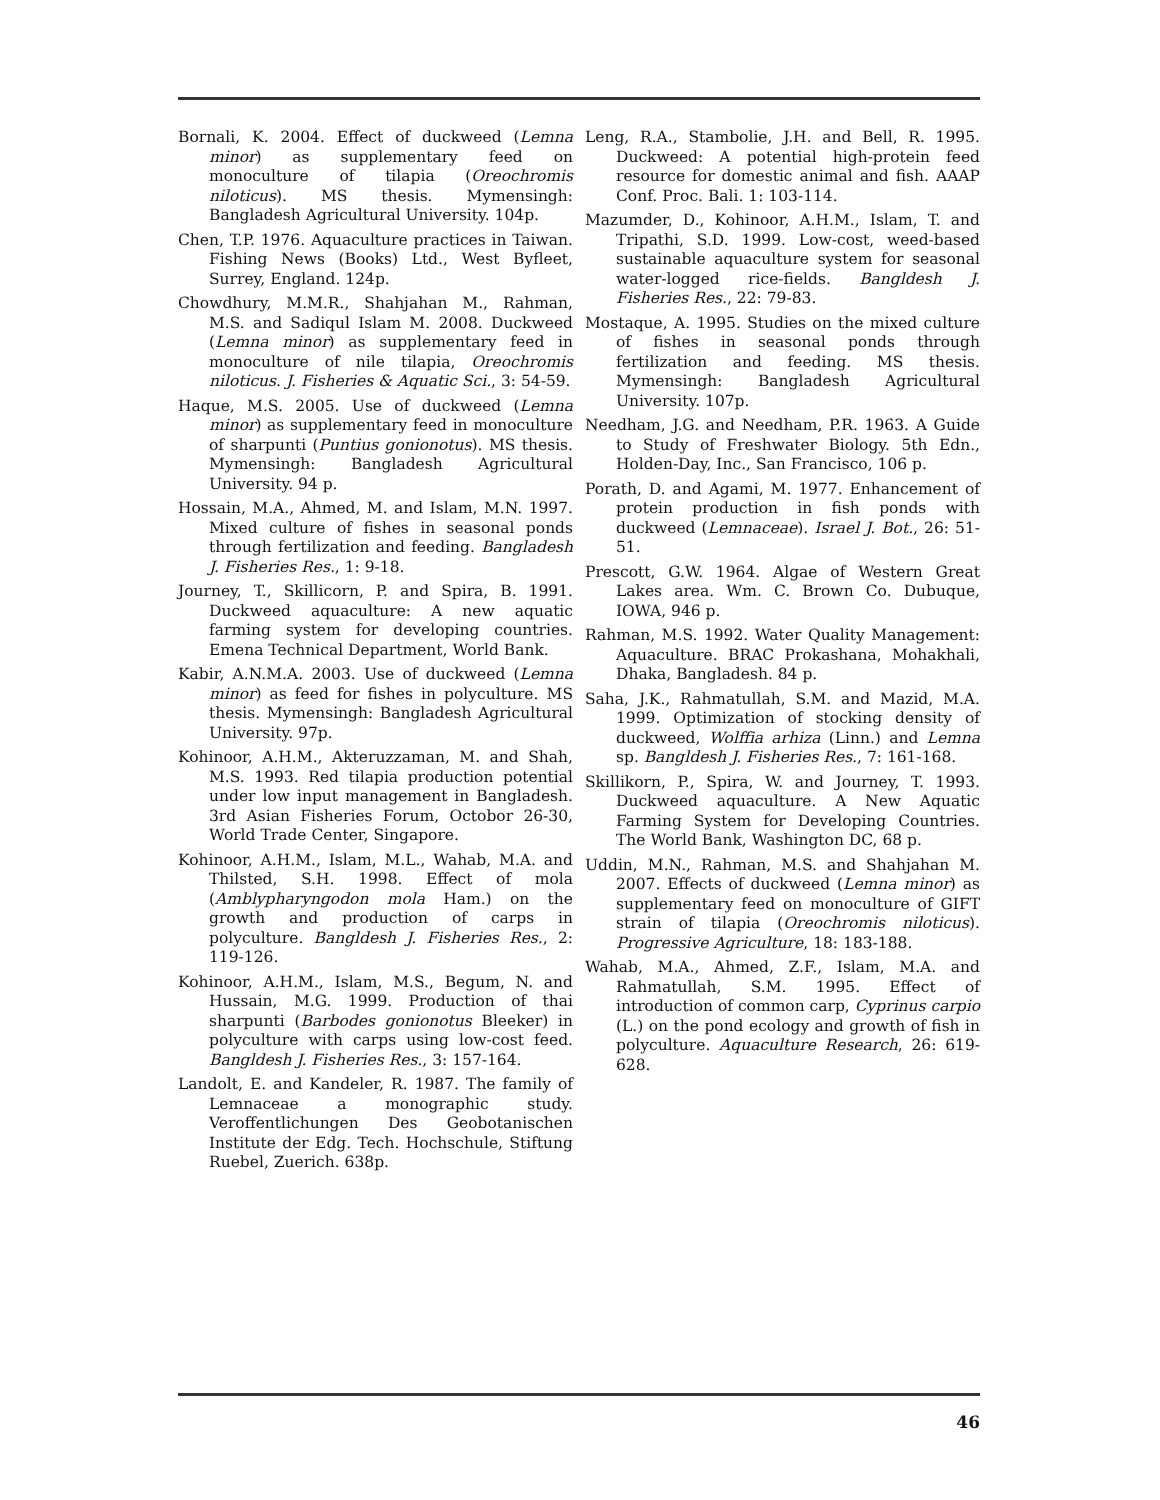Bornali, K. 2004. Effect of duckweed (Lemna minor) as supplementary feed on monoculture of tilapia (Oreochromis niloticus). MS thesis. Mymensingh: Bangladesh Agricultural University. 104p.
Chen, T.P. 1976. Aquaculture practices in Taiwan. Fishing News (Books) Ltd., West Byfleet, Surrey, England. 124p.
Chowdhury, M.M.R., Shahjahan M., Rahman, M.S. and Sadiqul Islam M. 2008. Duckweed (Lemna minor) as supplementary feed in monoculture of nile tilapia, Oreochromis niloticus. J. Fisheries & Aquatic Sci., 3: 54-59.
Haque, M.S. 2005. Use of duckweed (Lemna minor) as supplementary feed in monoculture of sharpunti (Puntius gonionotus). MS thesis. Mymensingh: Bangladesh Agricultural University. 94 p.
Hossain, M.A., Ahmed, M. and Islam, M.N. 1997. Mixed culture of fishes in seasonal ponds through fertilization and feeding. Bangladesh J. Fisheries Res., 1: 9-18.
Journey, T., Skillicorn, P. and Spira, B. 1991. Duckweed aquaculture: A new aquatic farming system for developing countries. Emena Technical Department, World Bank.
Kabir, A.N.M.A. 2003. Use of duckweed (Lemna minor) as feed for fishes in polyculture. MS thesis. Mymensingh: Bangladesh Agricultural University. 97p.
Kohinoor, A.H.M., Akteruzzaman, M. and Shah, M.S. 1993. Red tilapia production potential under low input management in Bangladesh. 3rd Asian Fisheries Forum, Octobor 26-30, World Trade Center, Singapore.
Kohinoor, A.H.M., Islam, M.L., Wahab, M.A. and Thilsted, S.H. 1998. Effect of mola (Amblypharyngodon mola Ham.) on the growth and production of carps in polyculture. Bangldesh J. Fisheries Res., 2: 119-126.
Kohinoor, A.H.M., Islam, M.S., Begum, N. and Hussain, M.G. 1999. Production of thai sharpunti (Barbodes gonionotus Bleeker) in polyculture with carps using low-cost feed. Bangldesh J. Fisheries Res., 3: 157-164.
Landolt, E. and Kandeler, R. 1987. The family of Lemnaceae a monographic study. Veroffentlichungen Des Geobotanischen Institute der Edg. Tech. Hochschule, Stiftung Ruebel, Zuerich. 638p.
Leng, R.A., Stambolie, J.H. and Bell, R. 1995. Duckweed: A potential high-protein feed resource for domestic animal and fish. AAAP Conf. Proc. Bali. 1: 103-114.
Mazumder, D., Kohinoor, A.H.M., Islam, T. and Tripathi, S.D. 1999. Low-cost, weed-based sustainable aquaculture system for seasonal water-logged rice-fields. Bangldesh J. Fisheries Res., 22: 79-83.
Mostaque, A. 1995. Studies on the mixed culture of fishes in seasonal ponds through fertilization and feeding. MS thesis. Mymensingh: Bangladesh Agricultural University. 107p.
Needham, J.G. and Needham, P.R. 1963. A Guide to Study of Freshwater Biology. 5th Edn., Holden-Day, Inc., San Francisco, 106 p.
Porath, D. and Agami, M. 1977. Enhancement of protein production in fish ponds with duckweed (Lemnaceae). Israel J. Bot., 26: 51-51.
Prescott, G.W. 1964. Algae of Western Great Lakes area. Wm. C. Brown Co. Dubuque, IOWA, 946 p.
Rahman, M.S. 1992. Water Quality Management: Aquaculture. BRAC Prokashana, Mohakhali, Dhaka, Bangladesh. 84 p.
Saha, J.K., Rahmatullah, S.M. and Mazid, M.A. 1999. Optimization of stocking density of duckweed, Wolffia arhiza (Linn.) and Lemna sp. Bangldesh J. Fisheries Res., 7: 161-168.
Skillikorn, P., Spira, W. and Journey, T. 1993. Duckweed aquaculture. A New Aquatic Farming System for Developing Countries. The World Bank, Washington DC, 68 p.
Uddin, M.N., Rahman, M.S. and Shahjahan M. 2007. Effects of duckweed (Lemna minor) as supplementary feed on monoculture of GIFT strain of tilapia (Oreochromis niloticus). Progressive Agriculture, 18: 183-188.
Wahab, M.A., Ahmed, Z.F., Islam, M.A. and Rahmatullah, S.M. 1995. Effect of introduction of common carp, Cyprinus carpio (L.) on the pond ecology and growth of fish in polyculture. Aquaculture Research, 26: 619-628.
46